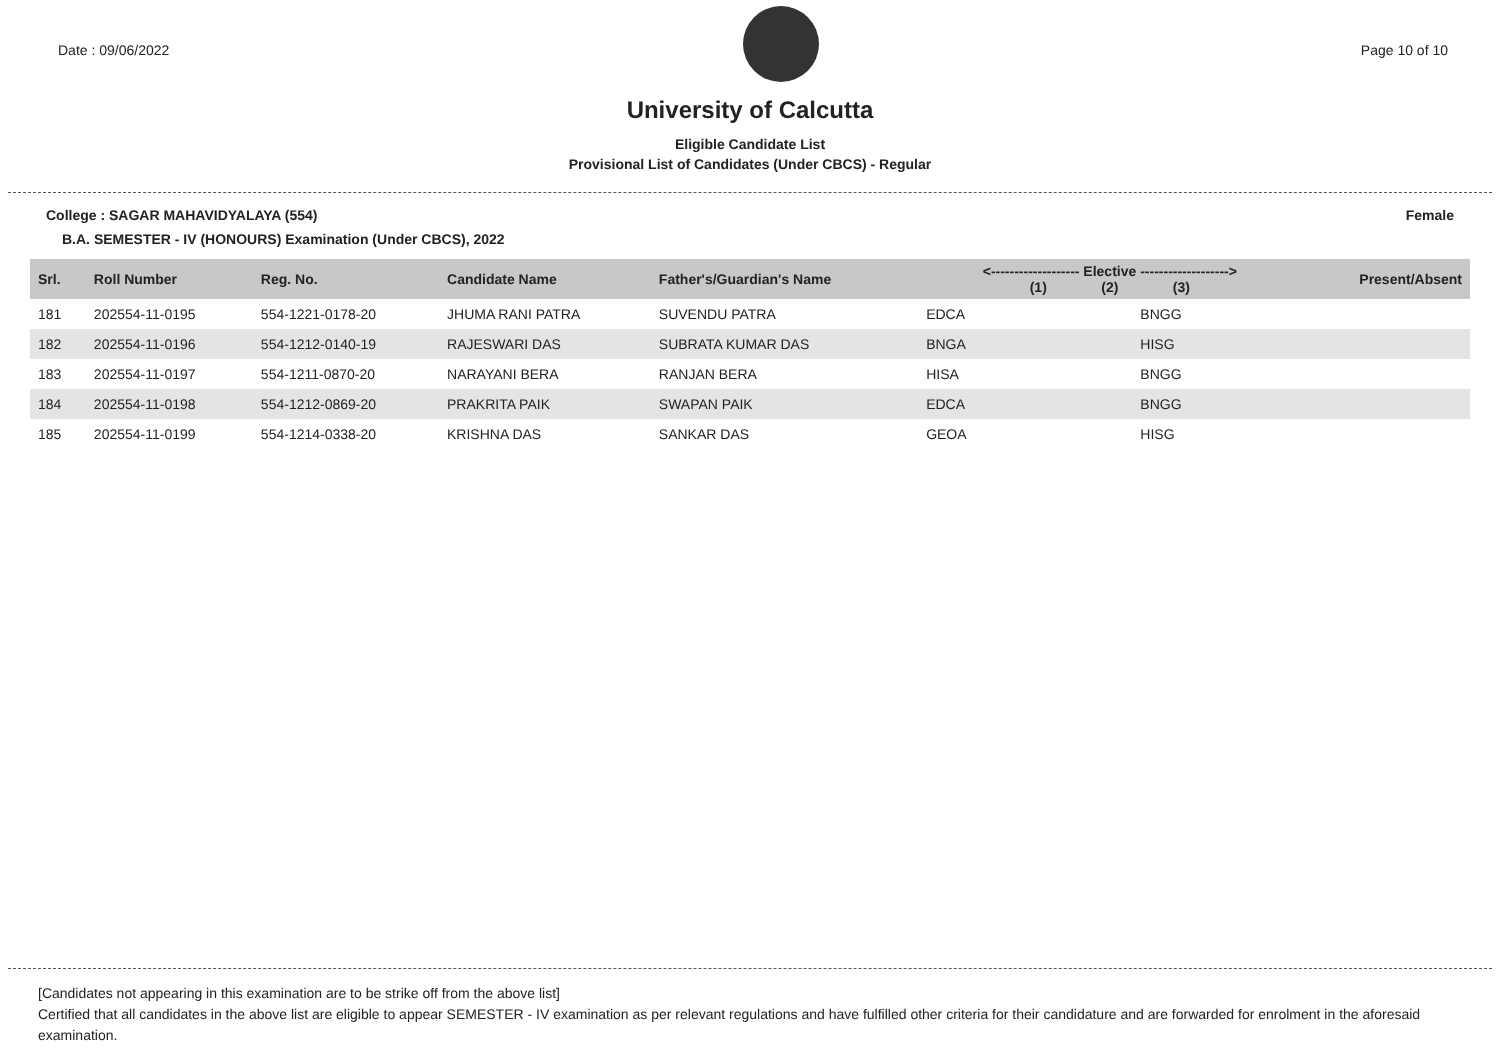Date : 09/06/2022 Page 10 of 10
University of Calcutta
Eligible Candidate List
Provisional List of Candidates (Under CBCS) - Regular
College : SAGAR MAHAVIDYALAYA (554) Female
B.A. SEMESTER - IV (HONOURS) Examination (Under CBCS), 2022
| Srl. | Roll Number | Reg. No. | Candidate Name | Father's/Guardian's Name | <------------------- Elective -------------------> (1) (2) (3) | | | Present/Absent |
| --- | --- | --- | --- | --- | --- | --- | --- | --- |
| 181 | 202554-11-0195 | 554-1221-0178-20 | JHUMA RANI PATRA | SUVENDU PATRA | EDCA | | BNGG | |
| 182 | 202554-11-0196 | 554-1212-0140-19 | RAJESWARI DAS | SUBRATA KUMAR DAS | BNGA | | HISG | |
| 183 | 202554-11-0197 | 554-1211-0870-20 | NARAYANI BERA | RANJAN BERA | HISA | | BNGG | |
| 184 | 202554-11-0198 | 554-1212-0869-20 | PRAKRITA PAIK | SWAPAN PAIK | EDCA | | BNGG | |
| 185 | 202554-11-0199 | 554-1214-0338-20 | KRISHNA DAS | SANKAR DAS | GEOA | | HISG | |
[Candidates not appearing in this examination are to be strike off from the above list]
Certified that all candidates in the above list are eligible to appear SEMESTER - IV examination as per relevant regulations and have fulfilled other criteria for their candidature and are forwarded for enrolment in the aforesaid examination.